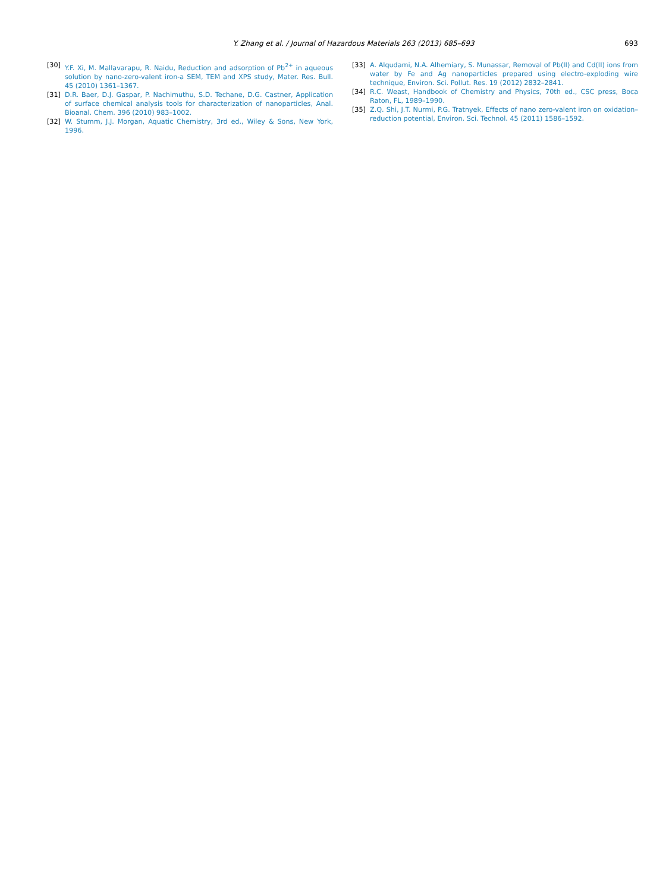Y. Zhang et al. / Journal of Hazardous Materials 263 (2013) 685–693 693
[30] Y.F. Xi, M. Mallavarapu, R. Naidu, Reduction and adsorption of Pb<sup>2+</sup> in aqueous solution by nano-zero-valent iron-a SEM, TEM and XPS study, Mater. Res. Bull. 45 (2010) 1361–1367.
[31] D.R. Baer, D.J. Gaspar, P. Nachimuthu, S.D. Techane, D.G. Castner, Application of surface chemical analysis tools for characterization of nanoparticles, Anal. Bioanal. Chem. 396 (2010) 983–1002.
[32] W. Stumm, J.J. Morgan, Aquatic Chemistry, 3rd ed., Wiley & Sons, New York, 1996.
[33] A. Alqudami, N.A. Alhemiary, S. Munassar, Removal of Pb(II) and Cd(II) ions from water by Fe and Ag nanoparticles prepared using electro-exploding wire technique, Environ. Sci. Pollut. Res. 19 (2012) 2832–2841.
[34] R.C. Weast, Handbook of Chemistry and Physics, 70th ed., CSC press, Boca Raton, FL, 1989–1990.
[35] Z.Q. Shi, J.T. Nurmi, P.G. Tratnyek, Effects of nano zero-valent iron on oxidation–reduction potential, Environ. Sci. Technol. 45 (2011) 1586–1592.